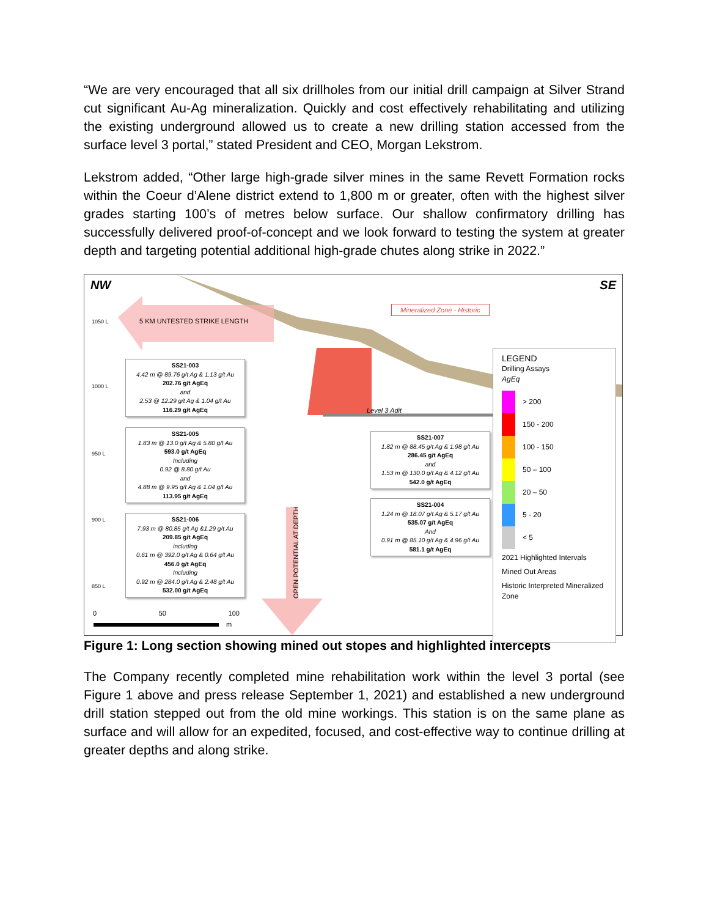“We are very encouraged that all six drillholes from our initial drill campaign at Silver Strand cut significant Au-Ag mineralization. Quickly and cost effectively rehabilitating and utilizing the existing underground allowed us to create a new drilling station accessed from the surface level 3 portal,” stated President and CEO, Morgan Lekstrom.
Lekstrom added, “Other large high-grade silver mines in the same Revett Formation rocks within the Coeur d’Alene district extend to 1,800 m or greater, often with the highest silver grades starting 100’s of metres below surface. Our shallow confirmatory drilling has successfully delivered proof-of-concept and we look forward to testing the system at greater depth and targeting potential additional high-grade chutes along strike in 2022.”
NW SE
Mineralized Zone - Historic
5 KM UNTESTED STRIKE LENGTH
1050 L
1000 L
950 L
900 L
850 L
Level 3 Adit
OPEN POTENTIAL AT DEPTH
SS21-003
4.42 m @ 89.76 g/t Ag & 1.13 g/t Au
202.76 g/t AgEq
and
2.53 @ 12.29 g/t Ag & 1.04 g/t Au
116.29 g/t AgEq
SS21-005
1.83 m @ 13.0 g/t Ag & 5.80 g/t Au
593.0 g/t AgEq
Including
0.92 @ 8.80 g/t Au
and
4.88 m @ 9.95 g/t Ag & 1.04 g/t Au
113.95 g/t AgEq
SS21-006
7.93 m @ 80.85 g/t Ag &1.29 g/t Au
209.85 g/t AgEq
including
0.61 m @ 392.0 g/t Ag & 0.64 g/t Au
456.0 g/t AgEq
Including
0.92 m @ 284.0 g/t Ag & 2.48 g/t Au
532.00 g/t AgEq
SS21-007
1.82 m @ 88.45 g/t Ag & 1.98 g/t Au
286.45 g/t AgEq
and
1.53 m @ 130.0 g/t Ag & 4.12 g/t Au
542.0 g/t AgEq
SS21-004
1.24 m @ 18.07 g/t Ag & 5.17 g/t Au
535.07 g/t AgEq
And
0.91 m @ 85.10 g/t Ag & 4.96 g/t Au
581.1 g/t AgEq
0 50 100
m
LEGEND
Drilling Assays
AgEq
> 200
150 - 200
100 - 150
50 – 100
20 – 50
5 - 20
< 5
2021 Highlighted Intervals
Mined Out Areas
Historic Interpreted Mineralized Zone
Figure 1: Long section showing mined out stopes and highlighted intercepts
The Company recently completed mine rehabilitation work within the level 3 portal (see Figure 1 above and press release September 1, 2021) and established a new underground drill station stepped out from the old mine workings. This station is on the same plane as surface and will allow for an expedited, focused, and cost-effective way to continue drilling at greater depths and along strike.